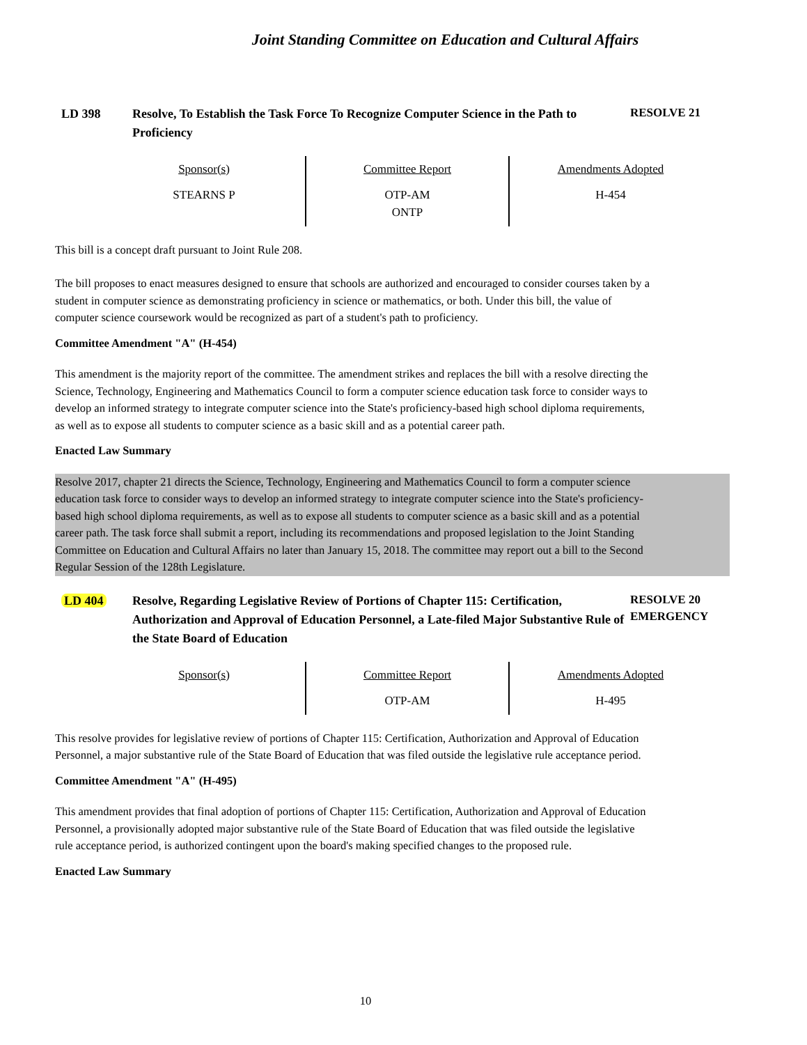Joint Standing Committee on Education and Cultural Affairs
LD 398 Resolve, To Establish the Task Force To Recognize Computer Science in the Path to Proficiency
RESOLVE 21
| Sponsor(s) STEARNS P | Committee Report OTP-AM ONTP | Amendments Adopted H-454 |
This bill is a concept draft pursuant to Joint Rule 208.
The bill proposes to enact measures designed to ensure that schools are authorized and encouraged to consider courses taken by a student in computer science as demonstrating proficiency in science or mathematics, or both. Under this bill, the value of computer science coursework would be recognized as part of a student's path to proficiency.
Committee Amendment "A" (H-454)
This amendment is the majority report of the committee. The amendment strikes and replaces the bill with a resolve directing the Science, Technology, Engineering and Mathematics Council to form a computer science education task force to consider ways to develop an informed strategy to integrate computer science into the State's proficiency-based high school diploma requirements, as well as to expose all students to computer science as a basic skill and as a potential career path.
Enacted Law Summary
Resolve 2017, chapter 21 directs the Science, Technology, Engineering and Mathematics Council to form a computer science education task force to consider ways to develop an informed strategy to integrate computer science into the State's proficiency-based high school diploma requirements, as well as to expose all students to computer science as a basic skill and as a potential career path. The task force shall submit a report, including its recommendations and proposed legislation to the Joint Standing Committee on Education and Cultural Affairs no later than January 15, 2018. The committee may report out a bill to the Second Regular Session of the 128th Legislature.
LD 404 Resolve, Regarding Legislative Review of Portions of Chapter 115: Certification, Authorization and Approval of Education Personnel, a Late-filed Major Substantive Rule of the State Board of Education
RESOLVE 20
EMERGENCY
| Sponsor(s) | Committee Report OTP-AM | Amendments Adopted H-495 |
This resolve provides for legislative review of portions of Chapter 115: Certification, Authorization and Approval of Education Personnel, a major substantive rule of the State Board of Education that was filed outside the legislative rule acceptance period.
Committee Amendment "A" (H-495)
This amendment provides that final adoption of portions of Chapter 115: Certification, Authorization and Approval of Education Personnel, a provisionally adopted major substantive rule of the State Board of Education that was filed outside the legislative rule acceptance period, is authorized contingent upon the board's making specified changes to the proposed rule.
Enacted Law Summary
10